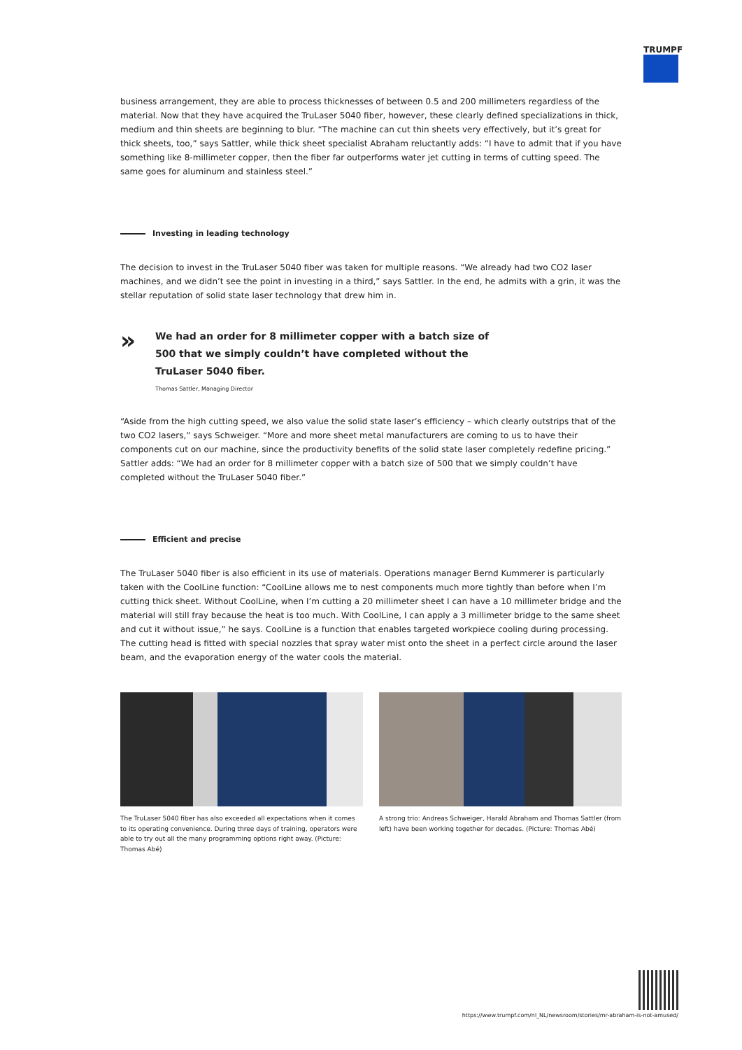TRUMPF
business arrangement, they are able to process thicknesses of between 0.5 and 200 millimeters regardless of the material. Now that they have acquired the TruLaser 5040 fiber, however, these clearly defined specializations in thick, medium and thin sheets are beginning to blur. “The machine can cut thin sheets very effectively, but it’s great for thick sheets, too,” says Sattler, while thick sheet specialist Abraham reluctantly adds: “I have to admit that if you have something like 8-millimeter copper, then the fiber far outperforms water jet cutting in terms of cutting speed. The same goes for aluminum and stainless steel.”
Investing in leading technology
The decision to invest in the TruLaser 5040 fiber was taken for multiple reasons. “We already had two CO2 laser machines, and we didn’t see the point in investing in a third,” says Sattler. In the end, he admits with a grin, it was the stellar reputation of solid state laser technology that drew him in.
»
We had an order for 8 millimeter copper with a batch size of 500 that we simply couldn’t have completed without the TruLaser 5040 fiber.
Thomas Sattler, Managing Director
“Aside from the high cutting speed, we also value the solid state laser’s efficiency – which clearly outstrips that of the two CO2 lasers,” says Schweiger. “More and more sheet metal manufacturers are coming to us to have their components cut on our machine, since the productivity benefits of the solid state laser completely redefine pricing.” Sattler adds: “We had an order for 8 millimeter copper with a batch size of 500 that we simply couldn’t have completed without the TruLaser 5040 fiber.”
Efficient and precise
The TruLaser 5040 fiber is also efficient in its use of materials. Operations manager Bernd Kummerer is particularly taken with the CoolLine function: “CoolLine allows me to nest components much more tightly than before when I’m cutting thick sheet. Without CoolLine, when I’m cutting a 20 millimeter sheet I can have a 10 millimeter bridge and the material will still fray because the heat is too much. With CoolLine, I can apply a 3 millimeter bridge to the same sheet and cut it without issue,” he says. CoolLine is a function that enables targeted workpiece cooling during processing. The cutting head is fitted with special nozzles that spray water mist onto the sheet in a perfect circle around the laser beam, and the evaporation energy of the water cools the material.
The TruLaser 5040 fiber has also exceeded all expectations when it comes to its operating convenience. During three days of training, operators were able to try out all the many programming options right away. (Picture: Thomas Abé)
A strong trio: Andreas Schweiger, Harald Abraham and Thomas Sattler (from left) have been working together for decades. (Picture: Thomas Abé)
https://www.trumpf.com/nl_NL/newsroom/stories/mr-abraham-is-not-amused/